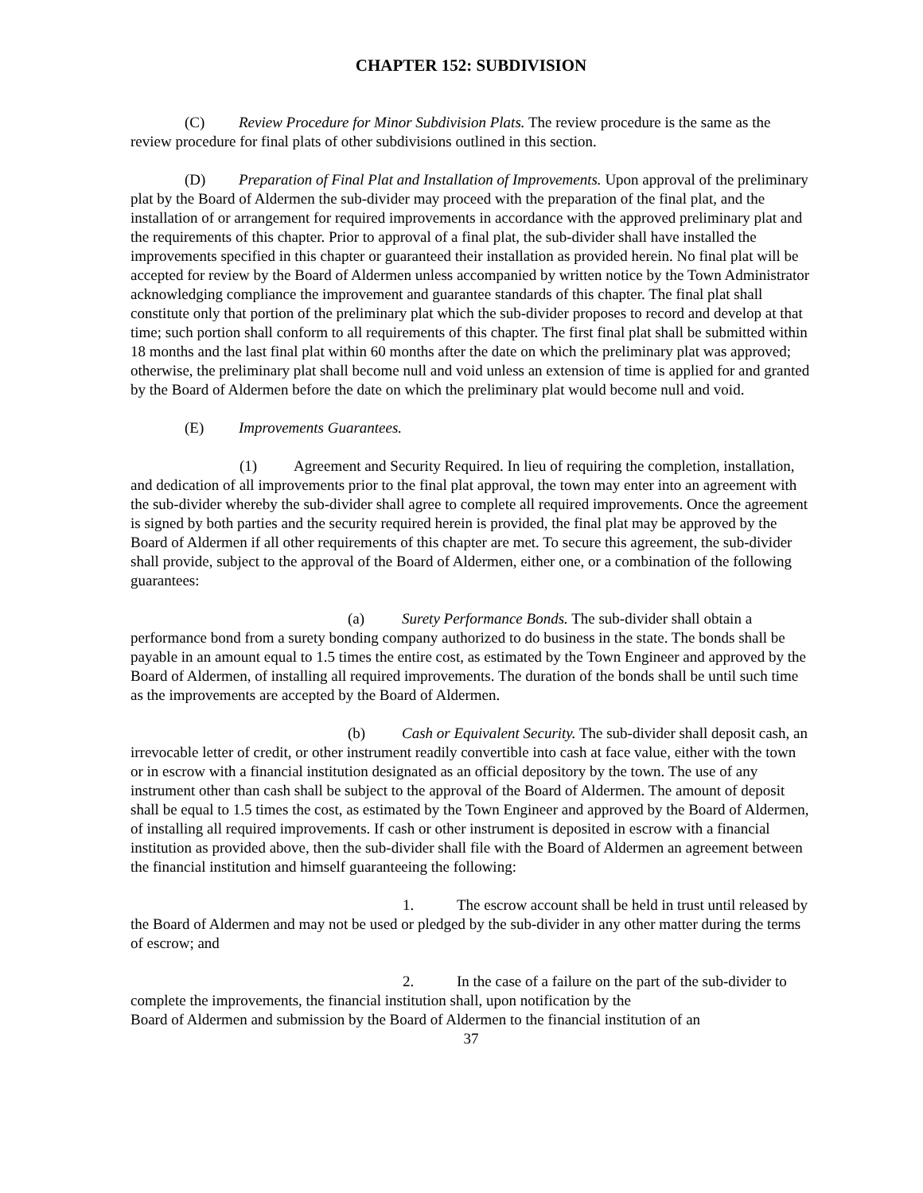CHAPTER 152: SUBDIVISION
(C) Review Procedure for Minor Subdivision Plats. The review procedure is the same as the review procedure for final plats of other subdivisions outlined in this section.
(D) Preparation of Final Plat and Installation of Improvements. Upon approval of the preliminary plat by the Board of Aldermen the sub-divider may proceed with the preparation of the final plat, and the installation of or arrangement for required improvements in accordance with the approved preliminary plat and the requirements of this chapter. Prior to approval of a final plat, the sub-divider shall have installed the improvements specified in this chapter or guaranteed their installation as provided herein. No final plat will be accepted for review by the Board of Aldermen unless accompanied by written notice by the Town Administrator acknowledging compliance the improvement and guarantee standards of this chapter. The final plat shall constitute only that portion of the preliminary plat which the sub-divider proposes to record and develop at that time; such portion shall conform to all requirements of this chapter. The first final plat shall be submitted within 18 months and the last final plat within 60 months after the date on which the preliminary plat was approved; otherwise, the preliminary plat shall become null and void unless an extension of time is applied for and granted by the Board of Aldermen before the date on which the preliminary plat would become null and void.
(E) Improvements Guarantees.
(1) Agreement and Security Required. In lieu of requiring the completion, installation, and dedication of all improvements prior to the final plat approval, the town may enter into an agreement with the sub-divider whereby the sub-divider shall agree to complete all required improvements. Once the agreement is signed by both parties and the security required herein is provided, the final plat may be approved by the Board of Aldermen if all other requirements of this chapter are met. To secure this agreement, the sub-divider shall provide, subject to the approval of the Board of Aldermen, either one, or a combination of the following guarantees:
(a) Surety Performance Bonds. The sub-divider shall obtain a performance bond from a surety bonding company authorized to do business in the state. The bonds shall be payable in an amount equal to 1.5 times the entire cost, as estimated by the Town Engineer and approved by the Board of Aldermen, of installing all required improvements. The duration of the bonds shall be until such time as the improvements are accepted by the Board of Aldermen.
(b) Cash or Equivalent Security. The sub-divider shall deposit cash, an irrevocable letter of credit, or other instrument readily convertible into cash at face value, either with the town or in escrow with a financial institution designated as an official depository by the town. The use of any instrument other than cash shall be subject to the approval of the Board of Aldermen. The amount of deposit shall be equal to 1.5 times the cost, as estimated by the Town Engineer and approved by the Board of Aldermen, of installing all required improvements. If cash or other instrument is deposited in escrow with a financial institution as provided above, then the sub-divider shall file with the Board of Aldermen an agreement between the financial institution and himself guaranteeing the following:
1. The escrow account shall be held in trust until released by the Board of Aldermen and may not be used or pledged by the sub-divider in any other matter during the terms of escrow; and
2. In the case of a failure on the part of the sub-divider to complete the improvements, the financial institution shall, upon notification by the
Board of Aldermen and submission by the Board of Aldermen to the financial institution of an
37